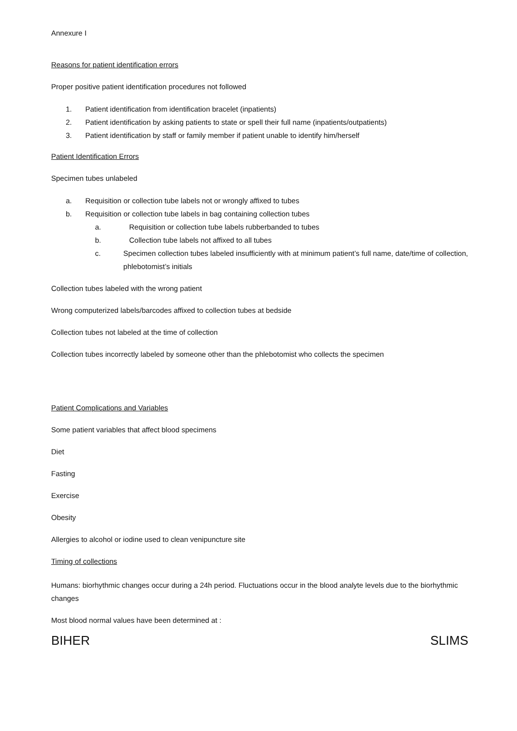Annexure I
Reasons for patient identification errors
Proper positive patient identification procedures not followed
1. Patient identification from identification bracelet (inpatients)
2. Patient identification by asking patients to state or spell their full name (inpatients/outpatients)
3. Patient identification by staff or family member if patient unable to identify him/herself
Patient Identification Errors
Specimen tubes unlabeled
a. Requisition or collection tube labels not or wrongly affixed to tubes
b. Requisition or collection tube labels in bag containing collection tubes
a. Requisition or collection tube labels rubberbanded to tubes
b. Collection tube labels not affixed to all tubes
c. Specimen collection tubes labeled insufficiently with at minimum patient’s full name, date/time of collection, phlebotomist’s initials
Collection tubes labeled with the wrong patient
Wrong computerized labels/barcodes affixed to collection tubes at bedside
Collection tubes not labeled at the time of collection
Collection tubes incorrectly labeled by someone other than the phlebotomist who collects the specimen
Patient Complications and Variables
Some patient variables that affect blood specimens
Diet
Fasting
Exercise
Obesity
Allergies to alcohol or iodine used to clean venipuncture site
Timing of collections
Humans: biorhythmic changes occur during a 24h period. Fluctuations occur in the blood analyte levels due to the biorhythmic changes
Most blood normal values have been determined at :
BIHER SLIMS